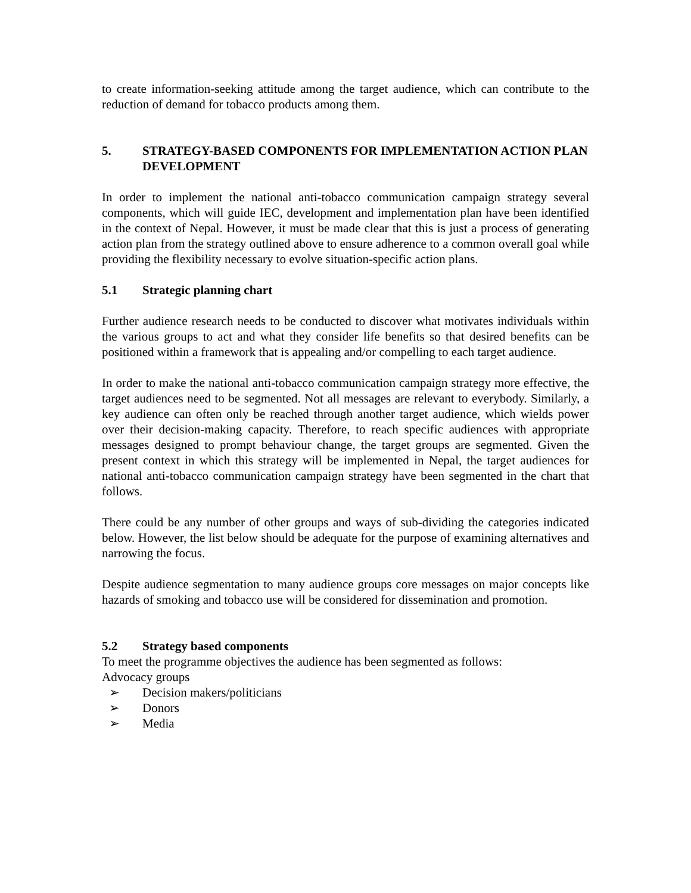to create information-seeking attitude among the target audience, which can contribute to the reduction of demand for tobacco products among them.
5. STRATEGY-BASED COMPONENTS FOR IMPLEMENTATION ACTION PLAN DEVELOPMENT
In order to implement the national anti-tobacco communication campaign strategy several components, which will guide IEC, development and implementation plan have been identified in the context of Nepal. However, it must be made clear that this is just a process of generating action plan from the strategy outlined above to ensure adherence to a common overall goal while providing the flexibility necessary to evolve situation-specific action plans.
5.1 Strategic planning chart
Further audience research needs to be conducted to discover what motivates individuals within the various groups to act and what they consider life benefits so that desired benefits can be positioned within a framework that is appealing and/or compelling to each target audience.
In order to make the national anti-tobacco communication campaign strategy more effective, the target audiences need to be segmented. Not all messages are relevant to everybody. Similarly, a key audience can often only be reached through another target audience, which wields power over their decision-making capacity. Therefore, to reach specific audiences with appropriate messages designed to prompt behaviour change, the target groups are segmented. Given the present context in which this strategy will be implemented in Nepal, the target audiences for national anti-tobacco communication campaign strategy have been segmented in the chart that follows.
There could be any number of other groups and ways of sub-dividing the categories indicated below. However, the list below should be adequate for the purpose of examining alternatives and narrowing the focus.
Despite audience segmentation to many audience groups core messages on major concepts like hazards of smoking and tobacco use will be considered for dissemination and promotion.
5.2 Strategy based components
To meet the programme objectives the audience has been segmented as follows:
Advocacy groups
➢ Decision makers/politicians
➢ Donors
➢ Media